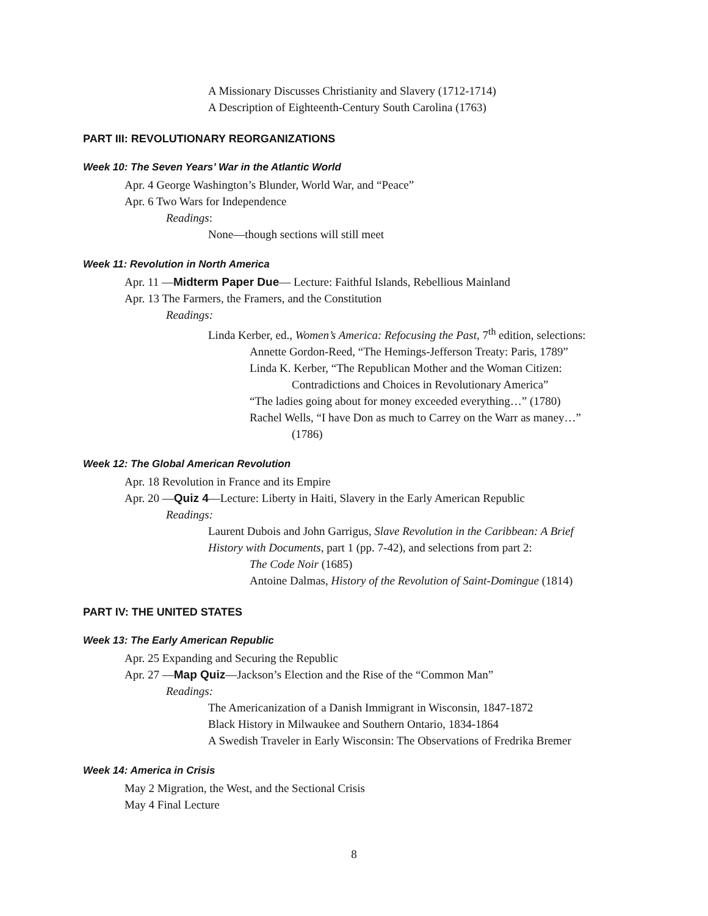A Missionary Discusses Christianity and Slavery (1712-1714)
A Description of Eighteenth-Century South Carolina (1763)
PART III: REVOLUTIONARY REORGANIZATIONS
Week 10: The Seven Years’ War in the Atlantic World
Apr. 4 George Washington’s Blunder, World War, and “Peace”
Apr. 6 Two Wars for Independence
Readings:
None—though sections will still meet
Week 11: Revolution in North America
Apr. 11 —Midterm Paper Due— Lecture: Faithful Islands, Rebellious Mainland
Apr. 13 The Farmers, the Framers, and the Constitution
Readings:
Linda Kerber, ed., Women’s America: Refocusing the Past, 7<sup>th</sup> edition, selections:
Annette Gordon-Reed, “The Hemings-Jefferson Treaty: Paris, 1789”
Linda K. Kerber, “The Republican Mother and the Woman Citizen:
Contradictions and Choices in Revolutionary America”
“The ladies going about for money exceeded everything…” (1780)
Rachel Wells, “I have Don as much to Carrey on the Warr as maney…”
(1786)
Week 12: The Global American Revolution
Apr. 18 Revolution in France and its Empire
Apr. 20 —Quiz 4—Lecture: Liberty in Haiti, Slavery in the Early American Republic
Readings:
Laurent Dubois and John Garrigus, Slave Revolution in the Caribbean: A Brief
History with Documents, part 1 (pp. 7-42), and selections from part 2:
The Code Noir (1685)
Antoine Dalmas, History of the Revolution of Saint-Domingue (1814)
PART IV: THE UNITED STATES
Week 13: The Early American Republic
Apr. 25 Expanding and Securing the Republic
Apr. 27 —Map Quiz—Jackson’s Election and the Rise of the “Common Man”
Readings:
The Americanization of a Danish Immigrant in Wisconsin, 1847-1872
Black History in Milwaukee and Southern Ontario, 1834-1864
A Swedish Traveler in Early Wisconsin: The Observations of Fredrika Bremer
Week 14: America in Crisis
May 2 Migration, the West, and the Sectional Crisis
May 4 Final Lecture
8